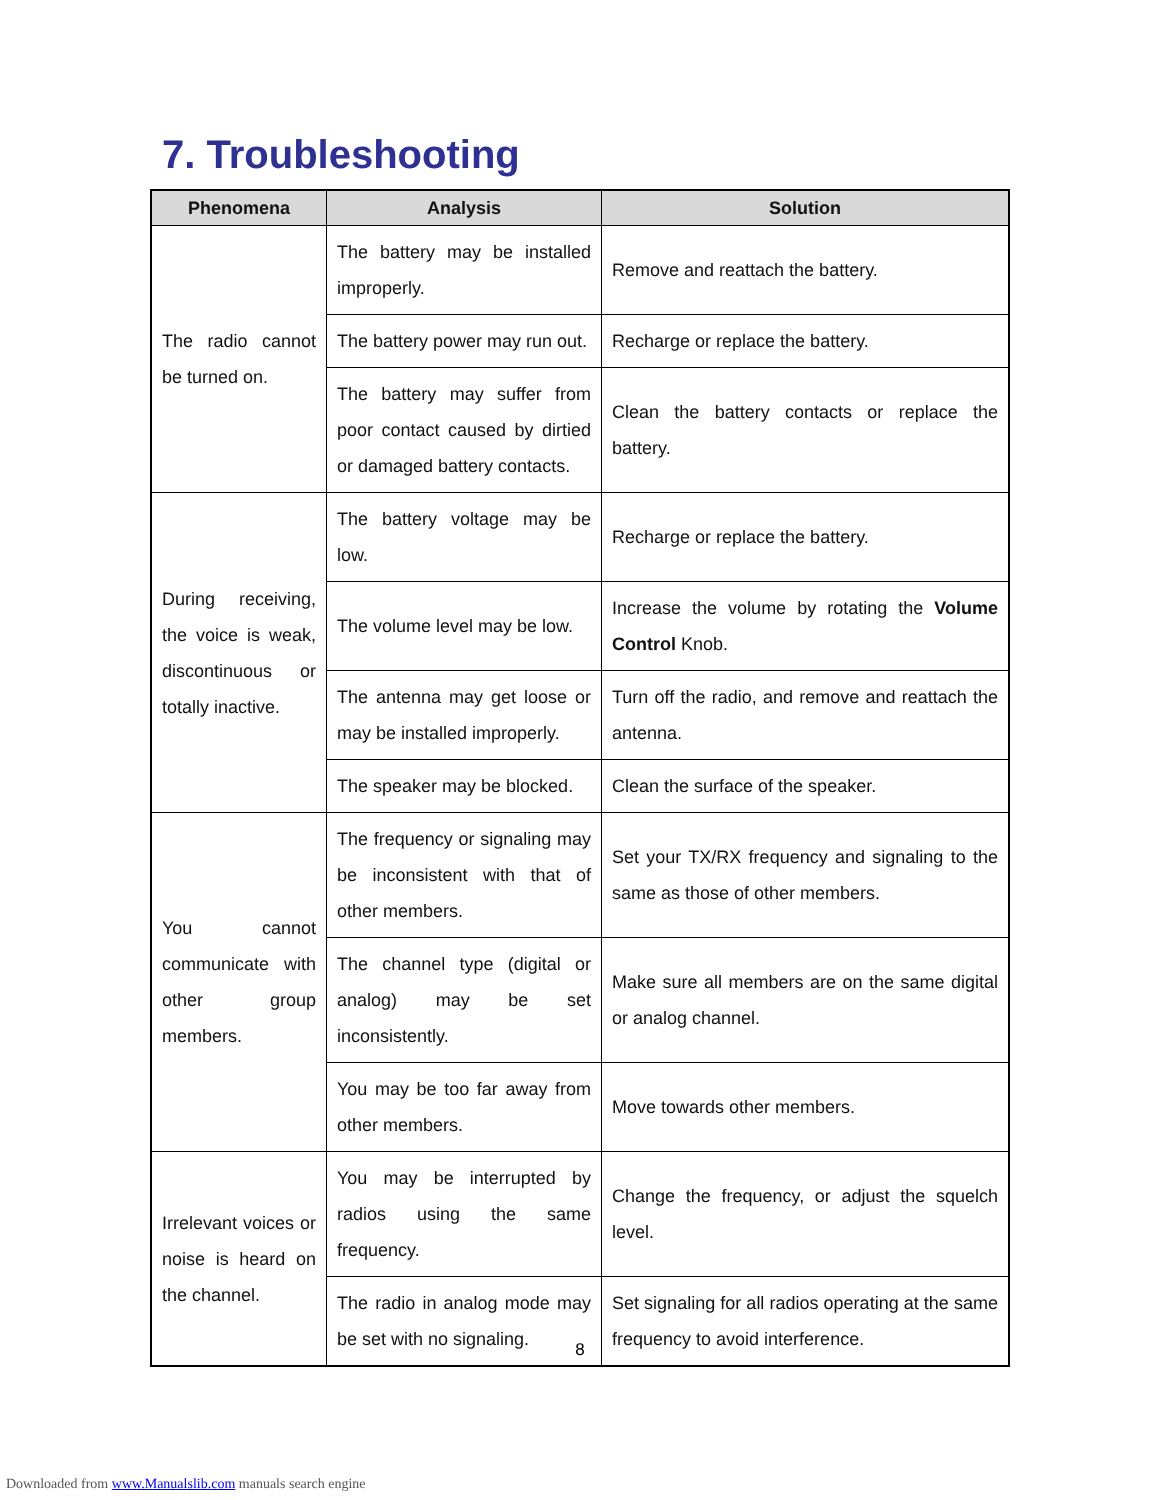7. Troubleshooting
| Phenomena | Analysis | Solution |
| --- | --- | --- |
| The radio cannot be turned on. | The battery may be installed improperly. | Remove and reattach the battery. |
| | The battery power may run out. | Recharge or replace the battery. |
| | The battery may suffer from poor contact caused by dirtied or damaged battery contacts. | Clean the battery contacts or replace the battery. |
| During receiving, the voice is weak, discontinuous or totally inactive. | The battery voltage may be low. | Recharge or replace the battery. |
| | The volume level may be low. | Increase the volume by rotating the Volume Control Knob. |
| | The antenna may get loose or may be installed improperly. | Turn off the radio, and remove and reattach the antenna. |
| | The speaker may be blocked. | Clean the surface of the speaker. |
| You cannot communicate with other group members. | The frequency or signaling may be inconsistent with that of other members. | Set your TX/RX frequency and signaling to the same as those of other members. |
| | The channel type (digital or analog) may be set inconsistently. | Make sure all members are on the same digital or analog channel. |
| | You may be too far away from other members. | Move towards other members. |
| Irrelevant voices or noise is heard on the channel. | You may be interrupted by radios using the same frequency. | Change the frequency, or adjust the squelch level. |
| | The radio in analog mode may be set with no signaling. | Set signaling for all radios operating at the same frequency to avoid interference. |
8
Downloaded from www.Manualslib.com manuals search engine